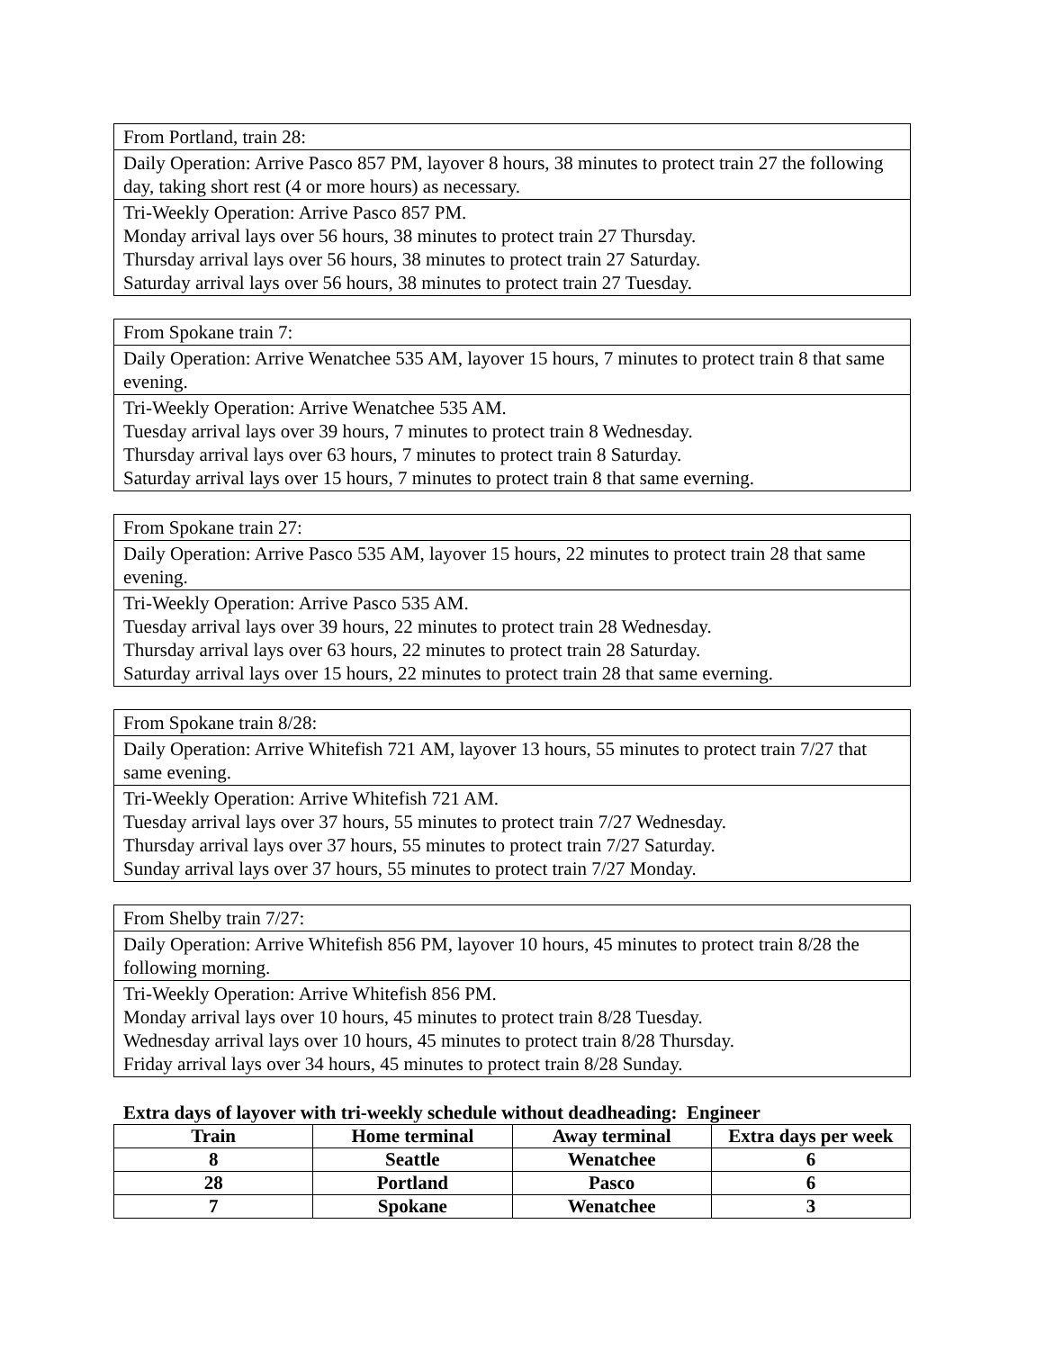| From Portland, train 28: |
| Daily Operation: Arrive Pasco 857 PM, layover 8 hours, 38 minutes to protect train 27 the following day, taking short rest (4 or more hours) as necessary. |
| Tri-Weekly Operation: Arrive Pasco 857 PM. Monday arrival lays over 56 hours, 38 minutes to protect train 27 Thursday. Thursday arrival lays over 56 hours, 38 minutes to protect train 27 Saturday. Saturday arrival lays over 56 hours, 38 minutes to protect train 27 Tuesday. |
| From Spokane train 7: |
| Daily Operation: Arrive Wenatchee 535 AM, layover 15 hours, 7 minutes to protect train 8 that same evening. |
| Tri-Weekly Operation: Arrive Wenatchee 535 AM. Tuesday arrival lays over 39 hours, 7 minutes to protect train 8 Wednesday. Thursday arrival lays over 63 hours, 7 minutes to protect train 8 Saturday. Saturday arrival lays over 15 hours, 7 minutes to protect train 8 that same everning. |
| From Spokane train 27: |
| Daily Operation: Arrive Pasco 535 AM, layover 15 hours, 22 minutes to protect train 28 that same evening. |
| Tri-Weekly Operation: Arrive Pasco 535 AM. Tuesday arrival lays over 39 hours, 22 minutes to protect train 28 Wednesday. Thursday arrival lays over 63 hours, 22 minutes to protect train 28 Saturday. Saturday arrival lays over 15 hours, 22 minutes to protect train 28 that same everning. |
| From Spokane train 8/28: |
| Daily Operation: Arrive Whitefish 721 AM, layover 13 hours, 55 minutes to protect train 7/27 that same evening. |
| Tri-Weekly Operation: Arrive Whitefish 721 AM. Tuesday arrival lays over 37 hours, 55 minutes to protect train 7/27 Wednesday. Thursday arrival lays over 37 hours, 55 minutes to protect train 7/27 Saturday. Sunday arrival lays over 37 hours, 55 minutes to protect train 7/27 Monday. |
| From Shelby train 7/27: |
| Daily Operation: Arrive Whitefish 856 PM, layover 10 hours, 45 minutes to protect train 8/28 the following morning. |
| Tri-Weekly Operation: Arrive Whitefish 856 PM. Monday arrival lays over 10 hours, 45 minutes to protect train 8/28 Tuesday. Wednesday arrival lays over 10 hours, 45 minutes to protect train 8/28 Thursday. Friday arrival lays over 34 hours, 45 minutes to protect train 8/28 Sunday. |
Extra days of layover with tri-weekly schedule without deadheading: Engineer
| Train | Home terminal | Away terminal | Extra days per week |
| --- | --- | --- | --- |
| 8 | Seattle | Wenatchee | 6 |
| 28 | Portland | Pasco | 6 |
| 7 | Spokane | Wenatchee | 3 |